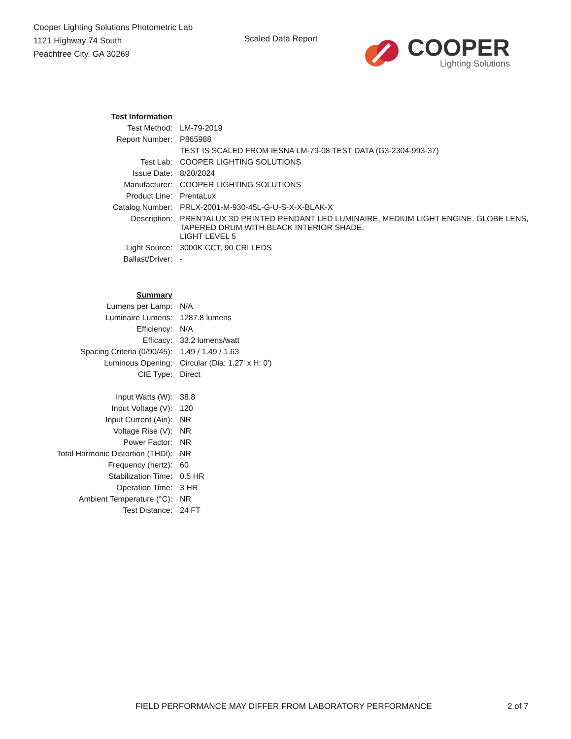Cooper Lighting Solutions Photometric Lab
1121 Highway 74 South
Peachtree City, GA 30269
Scaled Data Report
COOPER
Lighting Solutions
| Test Information | |
| Test Method: | LM-79-2019 |
| Report Number: | P865988 |
| | TEST IS SCALED FROM IESNA LM-79-08 TEST DATA (G3-2304-993-37) |
| Test Lab: | COOPER LIGHTING SOLUTIONS |
| Issue Date: | 8/20/2024 |
| Manufacturer: | COOPER LIGHTING SOLUTIONS |
| Product Line: | PrentaLux |
| Catalog Number: | PRLX-2001-M-930-45L-G-U-S-X-X-BLAK-X |
| Description: | PRENTALUX 3D PRINTED PENDANT LED LUMINAIRE, MEDIUM LIGHT ENGINE, GLOBE LENS, TAPERED DRUM WITH BLACK INTERIOR SHADE. |
| | LIGHT LEVEL 5 |
| Light Source: | 3000K CCT, 90 CRI LEDS |
| Ballast/Driver: | - |
| Summary | |
| Lumens per Lamp: | N/A |
| Luminaire Lumens: | 1287.8 lumens |
| Efficiency: | N/A |
| Efficacy: | 33.2 lumens/watt |
| Spacing Criteria (0/90/45): | 1.49 / 1.49 / 1.63 |
| Luminous Opening: | Circular (Dia: 1.27' x H: 0') |
| CIE Type: | Direct |
| Input Watts (W): | 38.8 |
| Input Voltage (V): | 120 |
| Input Current (Ain): | NR |
| Voltage Rise (V): | NR |
| Power Factor: | NR |
| Total Harmonic Distortion (THDi): | NR |
| Frequency (hertz): | 60 |
| Stabilization Time: | 0.5 HR |
| Operation Time: | 3 HR |
| Ambient Temperature (°C): | NR |
| Test Distance: | 24 FT |
FIELD PERFORMANCE MAY DIFFER FROM LABORATORY PERFORMANCE
2 of 7